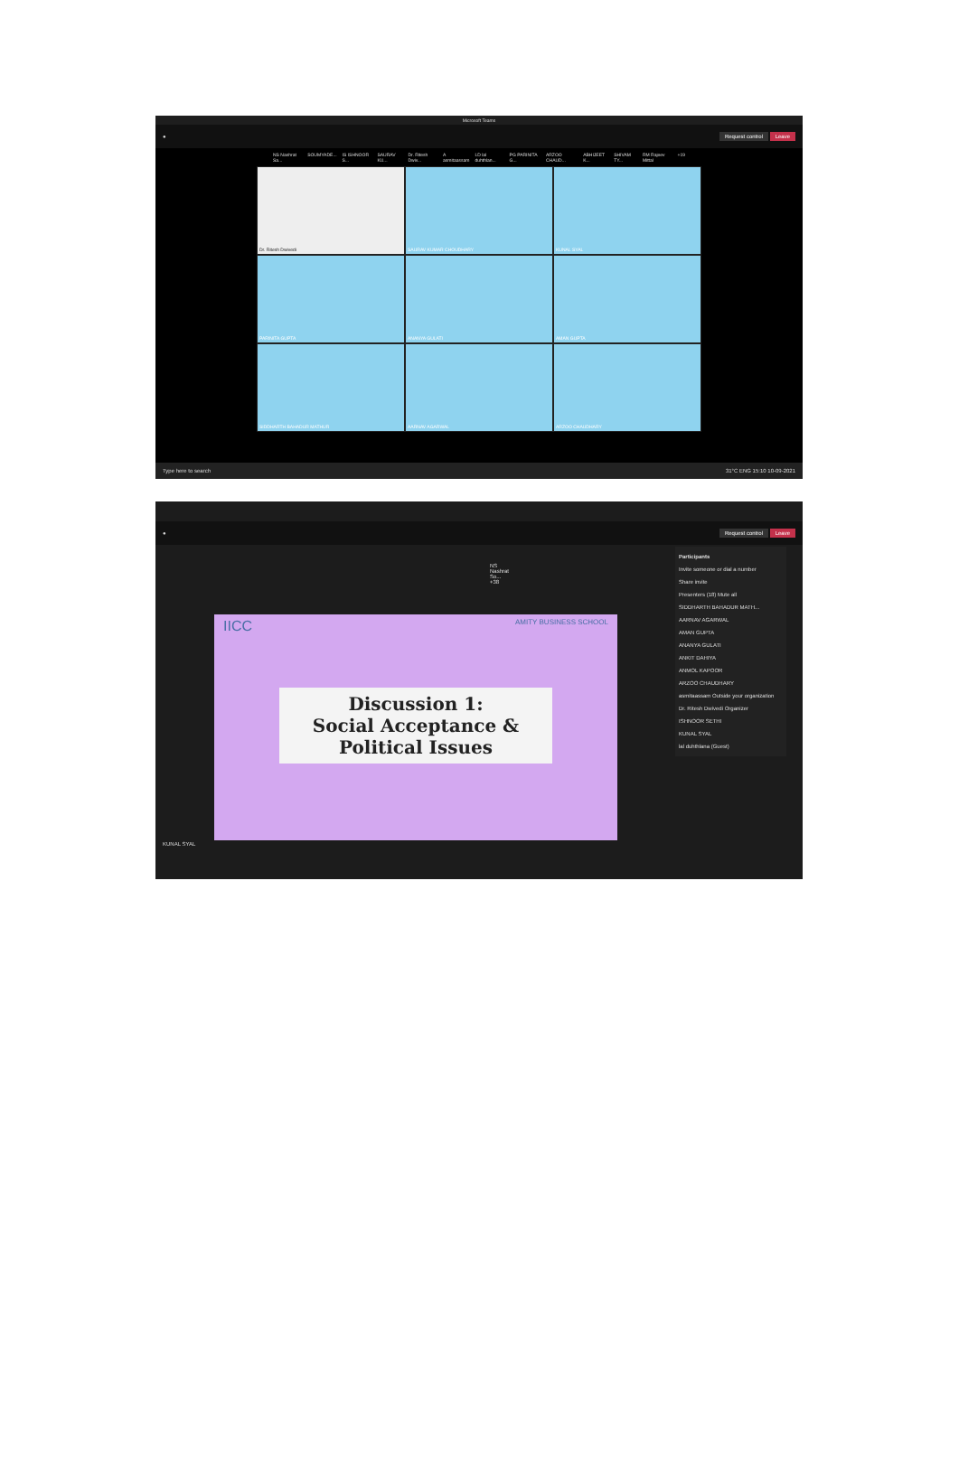Microsoft Teams
● Request control Leave
NS Nashrat Sa... SOUMYADE... IS ISHNOOR S... SAURAV KU... Dr. Ritesh Dwiv... A asmitaassam LD lal duhthlan... PG PARINITA G... ARZOO CHAUD... ABHIJEET K... SHIVAM TY... RM Rajeev Mittal +19
Dr. Ritesh Dwivedi
SAURAV KUMAR CHOUDHARY
KUNAL SYAL
PARINITA GUPTA
ANANYA GULATI
AMAN GUPTA
SIDDHARTH BAHADUR MATHUR
AARNAV AGARWAL
ARZOO CHAUDHARY
Type here to search 31°C ENG 15:10 10-09-2021
● Request control Leave
NS Nashrat So... +38
IICC AMITY BUSINESS SCHOOL
Discussion 1:
Social Acceptance &
Political Issues
Participants
Invite someone or dial a number
Share invite
Presenters (18) Mute all
SIDDHARTH BAHADUR MATH...
AARNAV AGARWAL
AMAN GUPTA
ANANYA GULATI
ANKIT DAHIYA
ANMOL KAPOOR
ARZOO CHAUDHARY
asmitaassam Outside your organization
Dr. Ritesh Dwivedi Organizer
ISHNOOR SETHI
KUNAL SYAL
lal duhthlana (Guest)
KUNAL SYAL